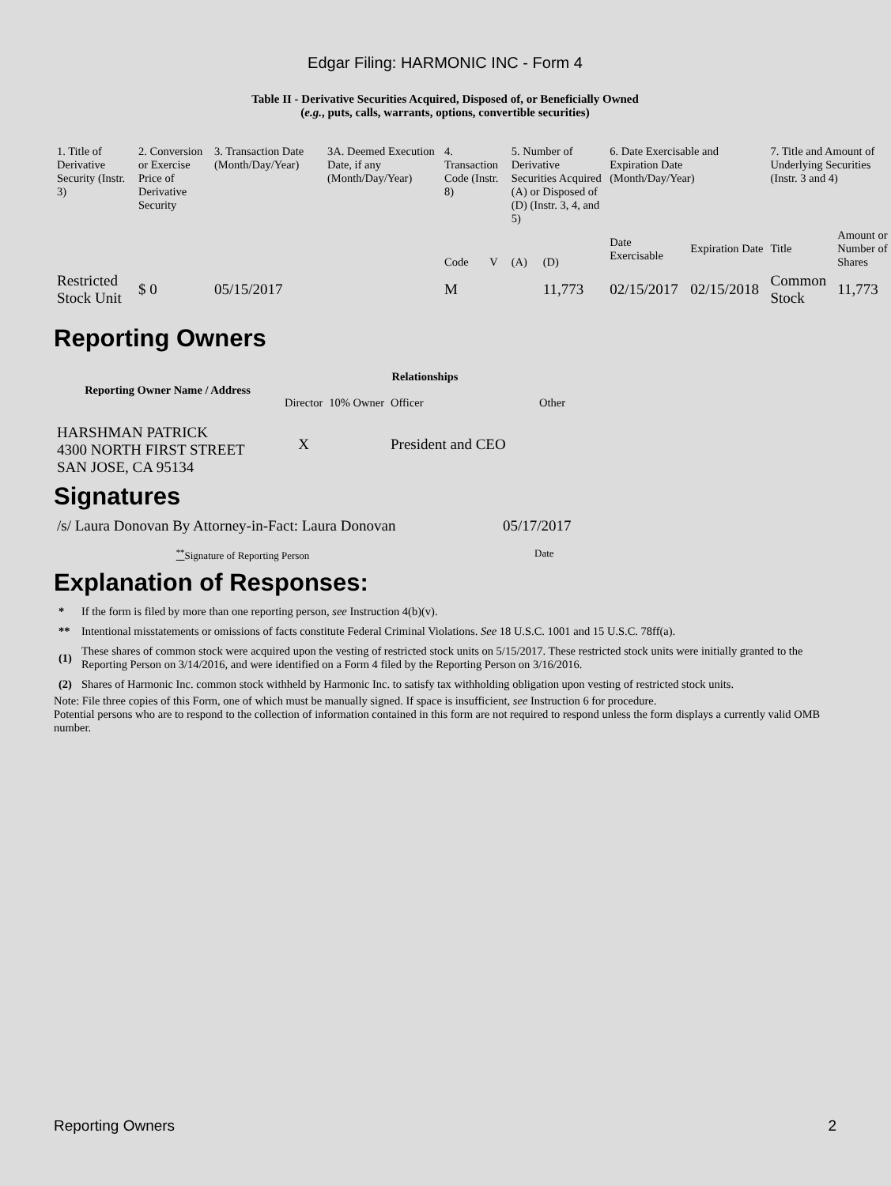Edgar Filing: HARMONIC INC - Form 4
Table II - Derivative Securities Acquired, Disposed of, or Beneficially Owned
(e.g., puts, calls, warrants, options, convertible securities)
| 1. Title of Derivative Security (Instr. 3) | 2. Conversion or Exercise Price of Derivative Security | 3. Transaction Date (Month/Day/Year) | 3A. Deemed Execution Date, if any (Month/Day/Year) | 4. Transaction Code (Instr. 8) | | 5. Number of Derivative Securities Acquired (A) or Disposed of (D) (Instr. 3, 4, and 5) | | 6. Date Exercisable and Expiration Date (Month/Day/Year) | | 7. Title and Amount of Underlying Securities (Instr. 3 and 4) | |
| | | | | Code | V | (A) | (D) | Date Exercisable | Expiration Date | Title | Amount or Number of Shares |
| Restricted Stock Unit | $ 0 | 05/15/2017 | | M | | | 11,773 | 02/15/2017 | 02/15/2018 | Common Stock | 11,773 |
Reporting Owners
| Reporting Owner Name / Address | Relationships | | | |
| --- | --- | --- | --- | --- |
| | Director | 10% Owner | Officer | Other |
| HARSHMAN PATRICK 4300 NORTH FIRST STREET SAN JOSE, CA 95134 | X | | President and CEO | |
Signatures
| /s/ Laura Donovan By Attorney-in-Fact: Laura Donovan | 05/17/2017 |
| <sup>**</sup> Signature of Reporting Person | Date |
Explanation of Responses:
| * | If the form is filed by more than one reporting person, see Instruction 4(b)(v). |
| ** | Intentional misstatements or omissions of facts constitute Federal Criminal Violations. See 18 U.S.C. 1001 and 15 U.S.C. 78ff(a). |
| (1) | These shares of common stock were acquired upon the vesting of restricted stock units on 5/15/2017. These restricted stock units were initially granted to the Reporting Person on 3/14/2016, and were identified on a Form 4 filed by the Reporting Person on 3/16/2016. |
| (2) | Shares of Harmonic Inc. common stock withheld by Harmonic Inc. to satisfy tax withholding obligation upon vesting of restricted stock units. |
Note: File three copies of this Form, one of which must be manually signed. If space is insufficient, see Instruction 6 for procedure.
Potential persons who are to respond to the collection of information contained in this form are not required to respond unless the form displays a currently valid OMB number.
Reporting Owners 2